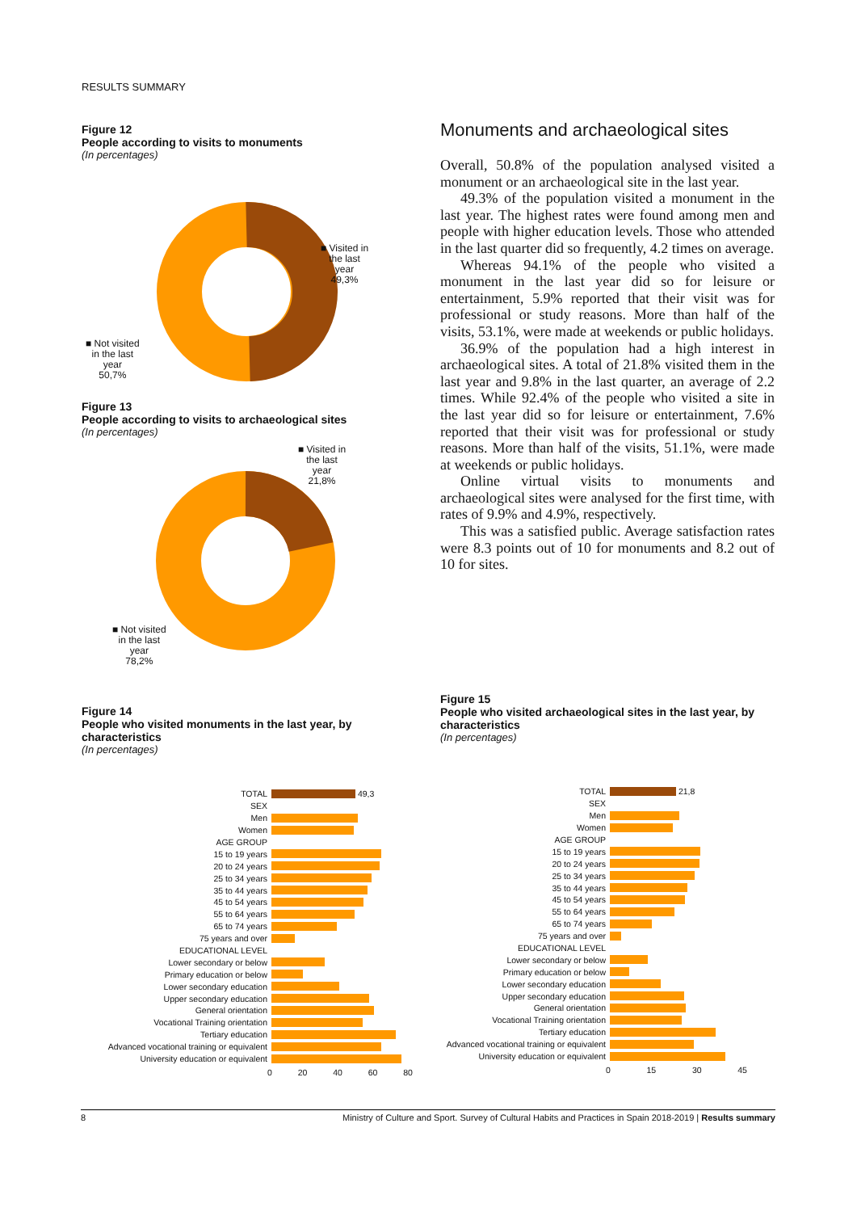RESULTS SUMMARY
Figure 12
People according to visits to monuments
(In percentages)
■ Visited in
the last
year
49,3%
■ Not visited
in the last
year
50,7%
Figure 13
People according to visits to archaeological sites
(In percentages)
■ Visited in
the last
year
21,8%
■ Not visited
in the last
year
78,2%
Monuments and archaeological sites
Overall, 50.8% of the population analysed visited a monument or an archaeological site in the last year.
49.3% of the population visited a monument in the last year. The highest rates were found among men and people with higher education levels. Those who attended in the last quarter did so frequently, 4.2 times on average.
Whereas 94.1% of the people who visited a monument in the last year did so for leisure or entertainment, 5.9% reported that their visit was for professional or study reasons. More than half of the visits, 53.1%, were made at weekends or public holidays.
36.9% of the population had a high interest in archaeological sites. A total of 21.8% visited them in the last year and 9.8% in the last quarter, an average of 2.2 times. While 92.4% of the people who visited a site in the last year did so for leisure or entertainment, 7.6% reported that their visit was for professional or study reasons. More than half of the visits, 51.1%, were made at weekends or public holidays.
Online virtual visits to monuments and archaeological sites were analysed for the first time, with rates of 9.9% and 4.9%, respectively.
This was a satisfied public. Average satisfaction rates were 8.3 points out of 10 for monuments and 8.2 out of 10 for sites.
Figure 14
People who visited monuments in the last year, by characteristics
(In percentages)
TOTAL 49,3
SEX
Men
Women
AGE GROUP
15 to 19 years
20 to 24 years
25 to 34 years
35 to 44 years
45 to 54 years
55 to 64 years
65 to 74 years
75 years and over
EDUCATIONAL LEVEL
Lower secondary or below
Primary education or below
Lower secondary education
Upper secondary education
General orientation
Vocational Training orientation
Tertiary education
Advanced vocational training or equivalent
University education or equivalent
0 20 40 60 80
Figure 15
People who visited archaeological sites in the last year, by characteristics
(In percentages)
TOTAL 21,8
SEX
Men
Women
AGE GROUP
15 to 19 years
20 to 24 years
25 to 34 years
35 to 44 years
45 to 54 years
55 to 64 years
65 to 74 years
75 years and over
EDUCATIONAL LEVEL
Lower secondary or below
Primary education or below
Lower secondary education
Upper secondary education
General orientation
Vocational Training orientation
Tertiary education
Advanced vocational training or equivalent
University education or equivalent
0 15 30 45
8 Ministry of Culture and Sport. Survey of Cultural Habits and Practices in Spain 2018-2019 | Results summary